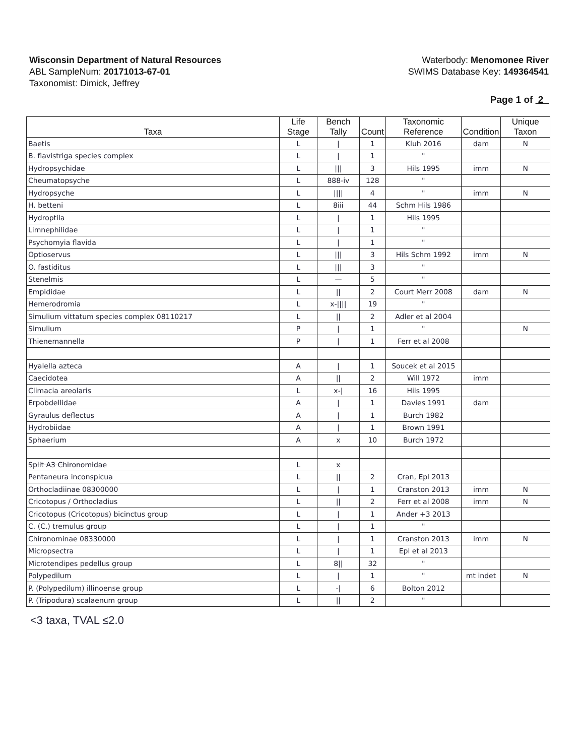Wisconsin Department of Natural Resources
ABL SampleNum: 20171013-67-01
Taxonomist: Dimick, Jeffrey
Waterbody: Menomonee River
SWIMS Database Key: 149364541
Page 1 of 2
| Taxa | Life Stage | Bench Tally | Count | Taxonomic Reference | Condition | Unique Taxon |
| --- | --- | --- | --- | --- | --- | --- |
| Baetis | L | / | 1 | Kluh 2016 | dam | N |
| B. flavistriga species complex | L | / | 1 | " | | |
| Hydropsychidae | L | /// | 3 | Hils 1995 | imm | N |
| Cheumatopsyche | L | 888-iv | 128 | " | | |
| Hydropsyche | L | //// | 4 | " | imm | N |
| H. betteni | L | 8iii | 44 | Schm Hils 1986 | | |
| Hydroptila | L | / | 1 | Hils 1995 | | |
| Limnephilidae | L | / | 1 | " | | |
| Psychomyia flavida | L | / | 1 | " | | |
| Optioservus | L | /// | 3 | Hils Schm 1992 | imm | N |
| O. fastiditus | L | /// | 3 | " | | |
| Stenelmis | L | — | 5 | " | | |
| Empididae | L | // | 2 | Court Merr 2008 | dam | N |
| Hemerodromia | L | x-//// | 19 | " | | |
| Simulium vittatum species complex 08110217 | L | // | 2 | Adler et al 2004 | | |
| Simulium | P | / | 1 | " | | N |
| Thienemannella | P | / | 1 | Ferr et al 2008 | | |
| Hyalella azteca | A | / | 1 | Soucek et al 2015 | | |
| Caecidotea | A | // | 2 | Will 1972 | imm | |
| Climacia areolaris | L | x-/ | 16 | Hils 1995 | | |
| Erpobdellidae | A | / | 1 | Davies 1991 | dam | |
| Gyraulus deflectus | A | / | 1 | Burch 1982 | | |
| Hydrobiidae | A | / | 1 | Brown 1991 | | |
| Sphaerium | A | x | 10 | Burch 1972 | | |
| Split A3 Chironomidae | L | x | | | | |
| Pentaneura inconspicua | L | // | 2 | Cran, Epl 2013 | | |
| Orthocladiinae 08300000 | L | / | 1 | Cranston 2013 | imm | N |
| Cricotopus / Orthocladius | L | // | 2 | Ferr et al 2008 | imm | N |
| Cricotopus (Cricotopus) bicinctus group | L | / | 1 | Ander +3 2013 | | |
| C. (C.) tremulus group | L | / | 1 | " | | |
| Chironominae 08330000 | L | / | 1 | Cranston 2013 | imm | N |
| Micropsectra | L | / | 1 | Epl et al 2013 | | |
| Microtendipes pedellus group | L | 8// | 32 | " | | |
| Polypedilum | L | / | 1 | " | mt indet | N |
| P. (Polypedilum) illinoense group | L | -/ | 6 | Bolton 2012 | | |
| P. (Tripodura) scalaenum group | L | // | 2 | " | | |
<3 taxa, TVAL ≤2.0